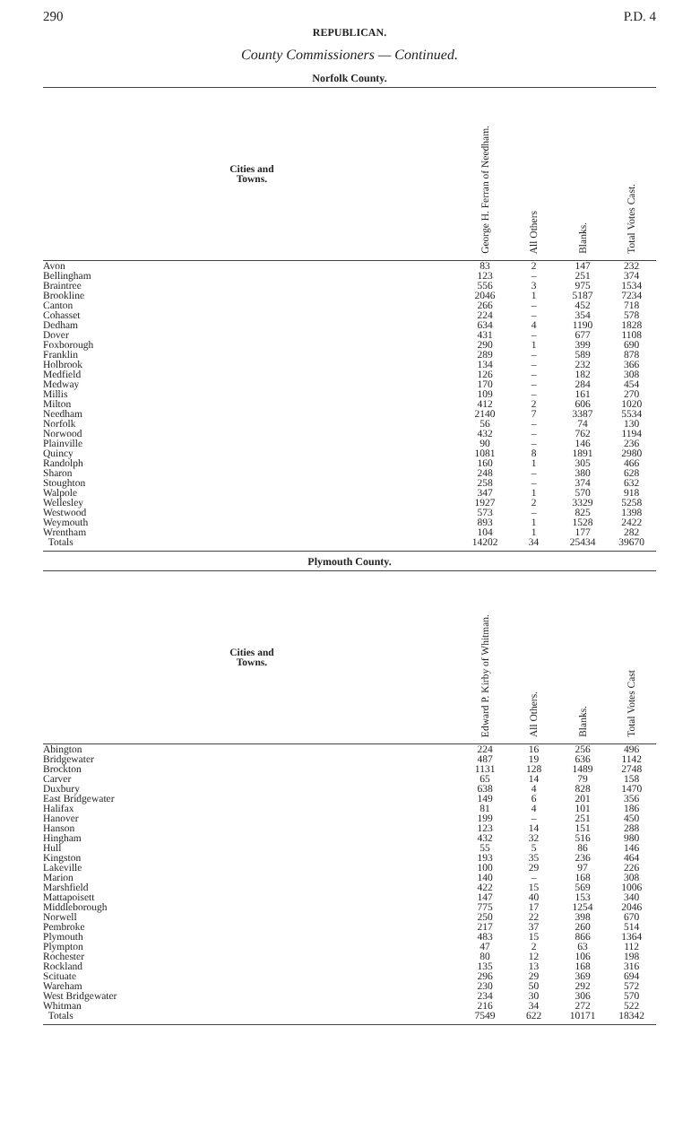290 P.D. 4
REPUBLICAN.
County Commissioners — Continued.
Norfolk County.
| Cities and Towns. | George H. Ferran of Needham. | All Others | Blanks. | Total Votes Cast. |
| --- | --- | --- | --- | --- |
| Avon | 83 | 2 | 147 | 232 |
| Bellingham | 123 | – | 251 | 374 |
| Braintree | 556 | 3 | 975 | 1534 |
| Brookline | 2046 | 1 | 5187 | 7234 |
| Canton | 266 | – | 452 | 718 |
| Cohasset | 224 | – | 354 | 578 |
| Dedham | 634 | 4 | 1190 | 1828 |
| Dover | 431 | – | 677 | 1108 |
| Foxborough | 290 | 1 | 399 | 690 |
| Franklin | 289 | – | 589 | 878 |
| Holbrook | 134 | – | 232 | 366 |
| Medfield | 126 | – | 182 | 308 |
| Medway | 170 | – | 284 | 454 |
| Millis | 109 | – | 161 | 270 |
| Milton | 412 | 2 | 606 | 1020 |
| Needham | 2140 | 7 | 3387 | 5534 |
| Norfolk | 56 | – | 74 | 130 |
| Norwood | 432 | – | 762 | 1194 |
| Plainville | 90 | – | 146 | 236 |
| Quincy | 1081 | 8 | 1891 | 2980 |
| Randolph | 160 | 1 | 305 | 466 |
| Sharon | 248 | – | 380 | 628 |
| Stoughton | 258 | – | 374 | 632 |
| Walpole | 347 | 1 | 570 | 918 |
| Wellesley | 1927 | 2 | 3329 | 5258 |
| Westwood | 573 | – | 825 | 1398 |
| Weymouth | 893 | 1 | 1528 | 2422 |
| Wrentham | 104 | 1 | 177 | 282 |
| Totals | 14202 | 34 | 25434 | 39670 |
Plymouth County.
| Cities and Towns. | Edward P. Kirby of Whitman. | All Others. | Blanks. | Total Votes Cast |
| --- | --- | --- | --- | --- |
| Abington | 224 | 16 | 256 | 496 |
| Bridgewater | 487 | 19 | 636 | 1142 |
| Brockton | 1131 | 128 | 1489 | 2748 |
| Carver | 65 | 14 | 79 | 158 |
| Duxbury | 638 | 4 | 828 | 1470 |
| East Bridgewater | 149 | 6 | 201 | 356 |
| Halifax | 81 | 4 | 101 | 186 |
| Hanover | 199 | – | 251 | 450 |
| Hanson | 123 | 14 | 151 | 288 |
| Hingham | 432 | 32 | 516 | 980 |
| Hull | 55 | 5 | 86 | 146 |
| Kingston | 193 | 35 | 236 | 464 |
| Lakeville | 100 | 29 | 97 | 226 |
| Marion | 140 | – | 168 | 308 |
| Marshfield | 422 | 15 | 569 | 1006 |
| Mattapoisett | 147 | 40 | 153 | 340 |
| Middleborough | 775 | 17 | 1254 | 2046 |
| Norwell | 250 | 22 | 398 | 670 |
| Pembroke | 217 | 37 | 260 | 514 |
| Plymouth | 483 | 15 | 866 | 1364 |
| Plympton | 47 | 2 | 63 | 112 |
| Rochester | 80 | 12 | 106 | 198 |
| Rockland | 135 | 13 | 168 | 316 |
| Scituate | 296 | 29 | 369 | 694 |
| Wareham | 230 | 50 | 292 | 572 |
| West Bridgewater | 234 | 30 | 306 | 570 |
| Whitman | 216 | 34 | 272 | 522 |
| Totals | 7549 | 622 | 10171 | 18342 |